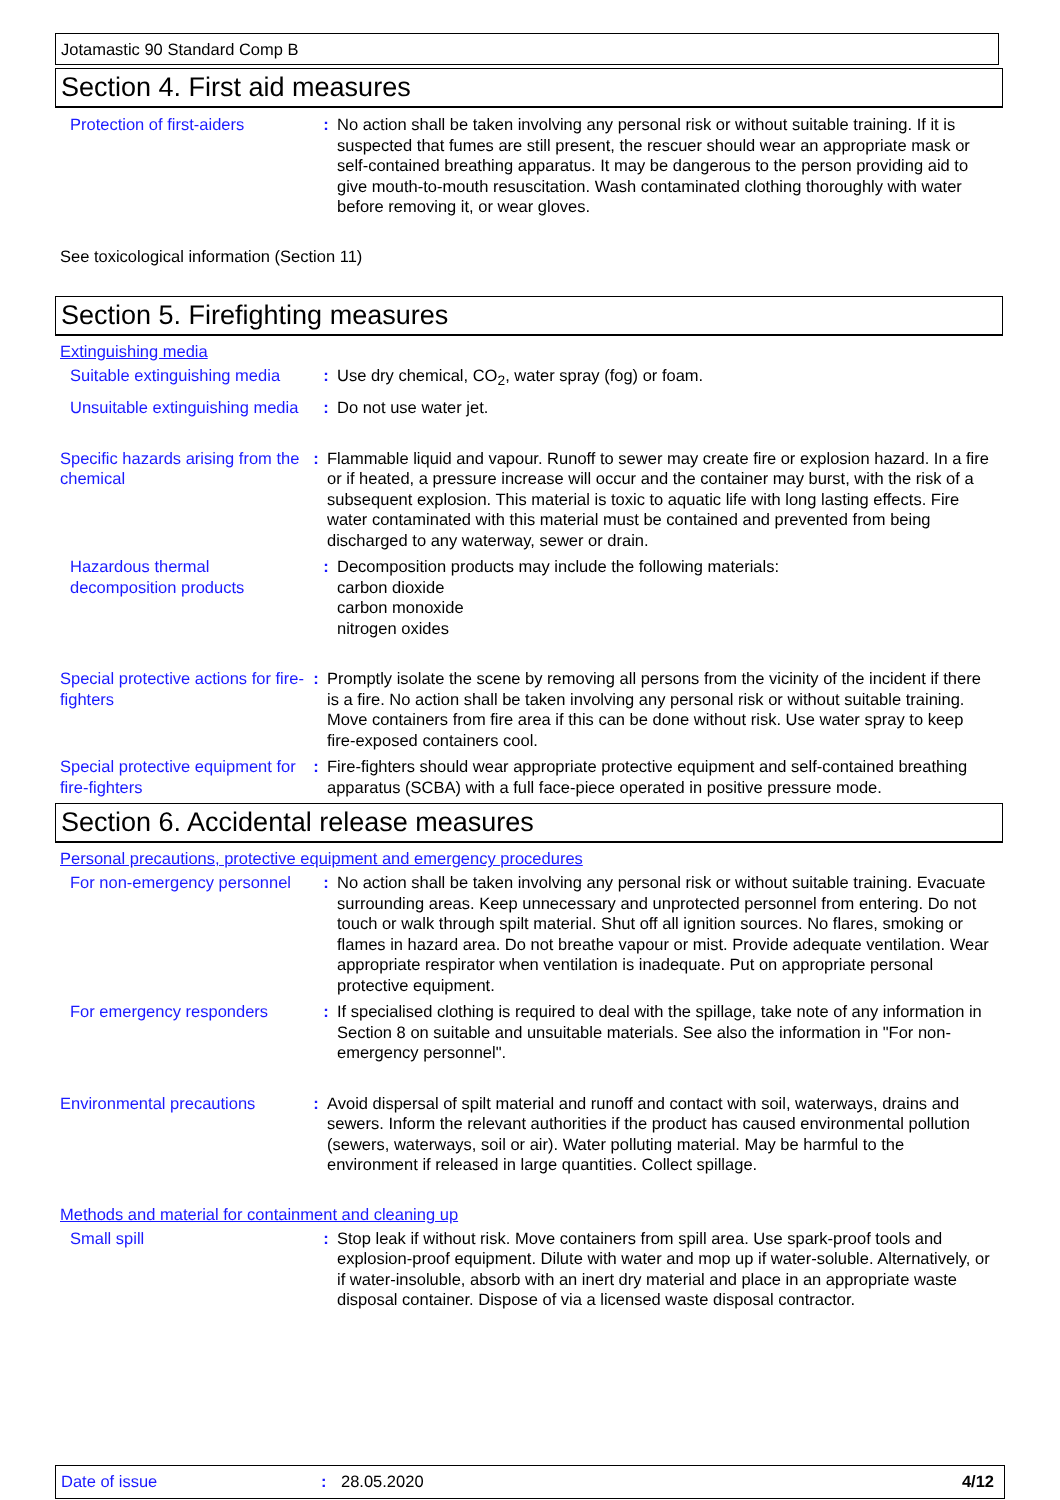Jotamastic 90 Standard Comp B
Section 4. First aid measures
Protection of first-aiders
: No action shall be taken involving any personal risk or without suitable training. If it is suspected that fumes are still present, the rescuer should wear an appropriate mask or self-contained breathing apparatus. It may be dangerous to the person providing aid to give mouth-to-mouth resuscitation. Wash contaminated clothing thoroughly with water before removing it, or wear gloves.
See toxicological information (Section 11)
Section 5. Firefighting measures
Extinguishing media
Suitable extinguishing media
: Use dry chemical, CO<sub>2</sub>, water spray (fog) or foam.
Unsuitable extinguishing media
: Do not use water jet.
Specific hazards arising from the chemical
: Flammable liquid and vapour. Runoff to sewer may create fire or explosion hazard. In a fire or if heated, a pressure increase will occur and the container may burst, with the risk of a subsequent explosion. This material is toxic to aquatic life with long lasting effects. Fire water contaminated with this material must be contained and prevented from being discharged to any waterway, sewer or drain.
Hazardous thermal decomposition products
: Decomposition products may include the following materials:
carbon dioxide
carbon monoxide
nitrogen oxides
Special protective actions for fire-fighters
: Promptly isolate the scene by removing all persons from the vicinity of the incident if there is a fire. No action shall be taken involving any personal risk or without suitable training. Move containers from fire area if this can be done without risk. Use water spray to keep fire-exposed containers cool.
Special protective equipment for fire-fighters
: Fire-fighters should wear appropriate protective equipment and self-contained breathing apparatus (SCBA) with a full face-piece operated in positive pressure mode.
Section 6. Accidental release measures
Personal precautions, protective equipment and emergency procedures
For non-emergency personnel
: No action shall be taken involving any personal risk or without suitable training. Evacuate surrounding areas. Keep unnecessary and unprotected personnel from entering. Do not touch or walk through spilt material. Shut off all ignition sources. No flares, smoking or flames in hazard area. Do not breathe vapour or mist. Provide adequate ventilation. Wear appropriate respirator when ventilation is inadequate. Put on appropriate personal protective equipment.
For emergency responders : If specialised clothing is required to deal with the spillage, take note of any information in Section 8 on suitable and unsuitable materials. See also the information in "For non-emergency personnel".
Environmental precautions
: Avoid dispersal of spilt material and runoff and contact with soil, waterways, drains and sewers. Inform the relevant authorities if the product has caused environmental pollution (sewers, waterways, soil or air). Water polluting material. May be harmful to the environment if released in large quantities. Collect spillage.
Methods and material for containment and cleaning up
Small spill : Stop leak if without risk. Move containers from spill area. Use spark-proof tools and explosion-proof equipment. Dilute with water and mop up if water-soluble. Alternatively, or if water-insoluble, absorb with an inert dry material and place in an appropriate waste disposal container. Dispose of via a licensed waste disposal contractor.
Date of issue : 28.05.2020 4/12